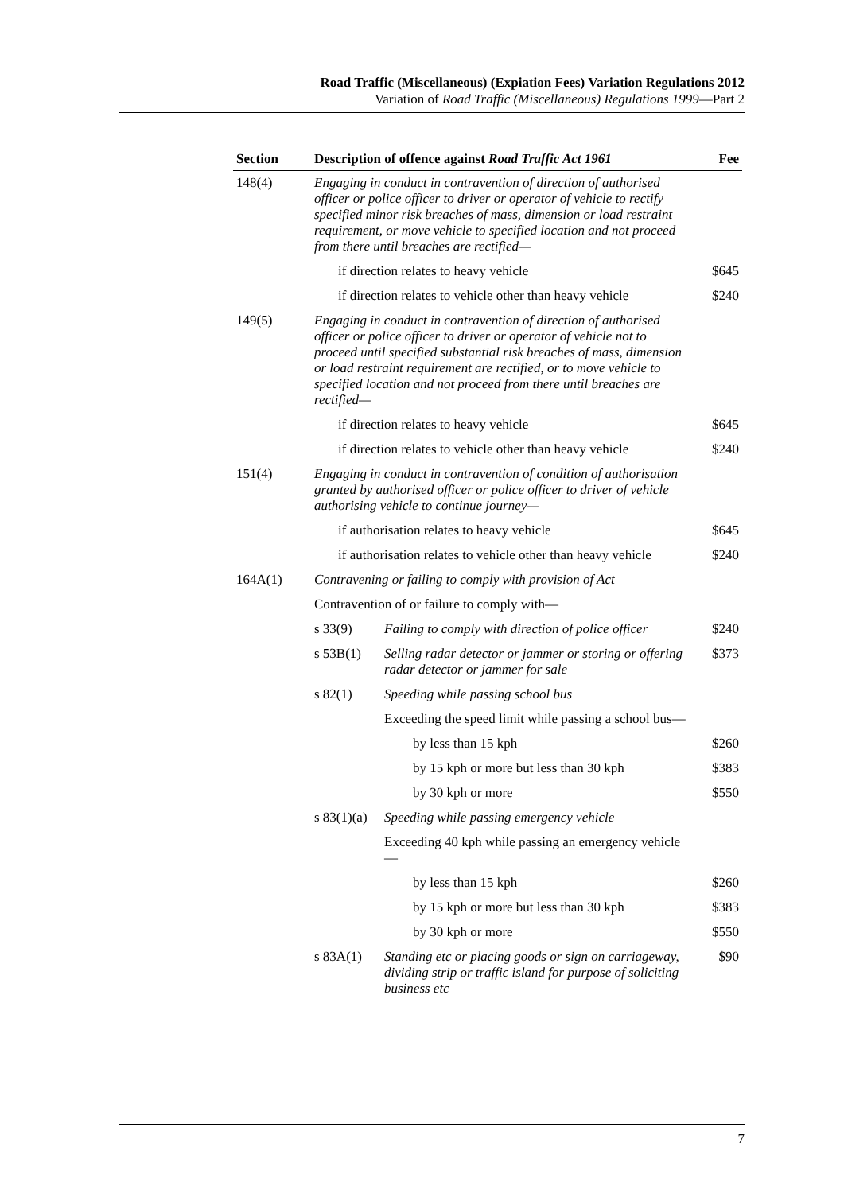Road Traffic (Miscellaneous) (Expiation Fees) Variation Regulations 2012
Variation of Road Traffic (Miscellaneous) Regulations 1999—Part 2
| Section | Description of offence against Road Traffic Act 1961 | | | Fee |
| --- | --- | --- | --- | --- |
| 148(4) | Engaging in conduct in contravention of direction of authorised officer or police officer to driver or operator of vehicle to rectify specified minor risk breaches of mass, dimension or load restraint requirement, or move vehicle to specified location and not proceed from there until breaches are rectified— | | | |
| | if direction relates to heavy vehicle | | | $645 |
| | if direction relates to vehicle other than heavy vehicle | | | $240 |
| 149(5) | Engaging in conduct in contravention of direction of authorised officer or police officer to driver or operator of vehicle not to proceed until specified substantial risk breaches of mass, dimension or load restraint requirement are rectified, or to move vehicle to specified location and not proceed from there until breaches are rectified— | | | |
| | if direction relates to heavy vehicle | | | $645 |
| | if direction relates to vehicle other than heavy vehicle | | | $240 |
| 151(4) | Engaging in conduct in contravention of condition of authorisation granted by authorised officer or police officer to driver of vehicle authorising vehicle to continue journey— | | | |
| | if authorisation relates to heavy vehicle | | | $645 |
| | if authorisation relates to vehicle other than heavy vehicle | | | $240 |
| 164A(1) | Contravening or failing to comply with provision of Act | | | |
| | Contravention of or failure to comply with— | | | |
| | s 33(9) | Failing to comply with direction of police officer | | $240 |
| | s 53B(1) | Selling radar detector or jammer or storing or offering radar detector or jammer for sale | | $373 |
| | s 82(1) | Speeding while passing school bus | | |
| | | Exceeding the speed limit while passing a school bus— | | |
| | | | by less than 15 kph | $260 |
| | | | by 15 kph or more but less than 30 kph | $383 |
| | | | by 30 kph or more | $550 |
| | s 83(1)(a) | Speeding while passing emergency vehicle | | |
| | | Exceeding 40 kph while passing an emergency vehicle— | | |
| | | | by less than 15 kph | $260 |
| | | | by 15 kph or more but less than 30 kph | $383 |
| | | | by 30 kph or more | $550 |
| | s 83A(1) | Standing etc or placing goods or sign on carriageway, dividing strip or traffic island for purpose of soliciting business etc | | $90 |
7